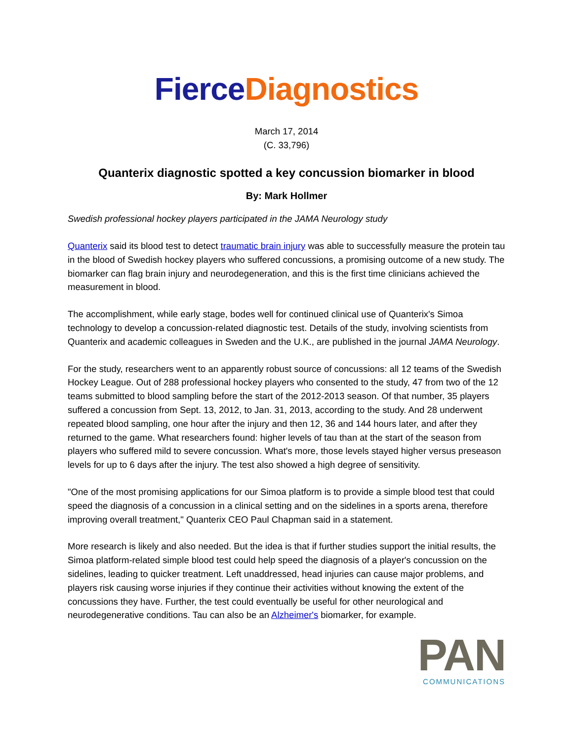Fierce Diagnostics
March 17, 2014
(C. 33,796)
Quanterix diagnostic spotted a key concussion biomarker in blood
By: Mark Hollmer
Swedish professional hockey players participated in the JAMA Neurology study
Quanterix said its blood test to detect traumatic brain injury was able to successfully measure the protein tau in the blood of Swedish hockey players who suffered concussions, a promising outcome of a new study. The biomarker can flag brain injury and neurodegeneration, and this is the first time clinicians achieved the measurement in blood.
The accomplishment, while early stage, bodes well for continued clinical use of Quanterix's Simoa technology to develop a concussion-related diagnostic test. Details of the study, involving scientists from Quanterix and academic colleagues in Sweden and the U.K., are published in the journal JAMA Neurology.
For the study, researchers went to an apparently robust source of concussions: all 12 teams of the Swedish Hockey League. Out of 288 professional hockey players who consented to the study, 47 from two of the 12 teams submitted to blood sampling before the start of the 2012-2013 season. Of that number, 35 players suffered a concussion from Sept. 13, 2012, to Jan. 31, 2013, according to the study. And 28 underwent repeated blood sampling, one hour after the injury and then 12, 36 and 144 hours later, and after they returned to the game. What researchers found: higher levels of tau than at the start of the season from players who suffered mild to severe concussion. What's more, those levels stayed higher versus preseason levels for up to 6 days after the injury. The test also showed a high degree of sensitivity.
"One of the most promising applications for our Simoa platform is to provide a simple blood test that could speed the diagnosis of a concussion in a clinical setting and on the sidelines in a sports arena, therefore improving overall treatment," Quanterix CEO Paul Chapman said in a statement.
More research is likely and also needed. But the idea is that if further studies support the initial results, the Simoa platform-related simple blood test could help speed the diagnosis of a player's concussion on the sidelines, leading to quicker treatment. Left unaddressed, head injuries can cause major problems, and players risk causing worse injuries if they continue their activities without knowing the extent of the concussions they have. Further, the test could eventually be useful for other neurological and neurodegenerative conditions. Tau can also be an Alzheimer's biomarker, for example.
PAN
COMMUNICATIONS